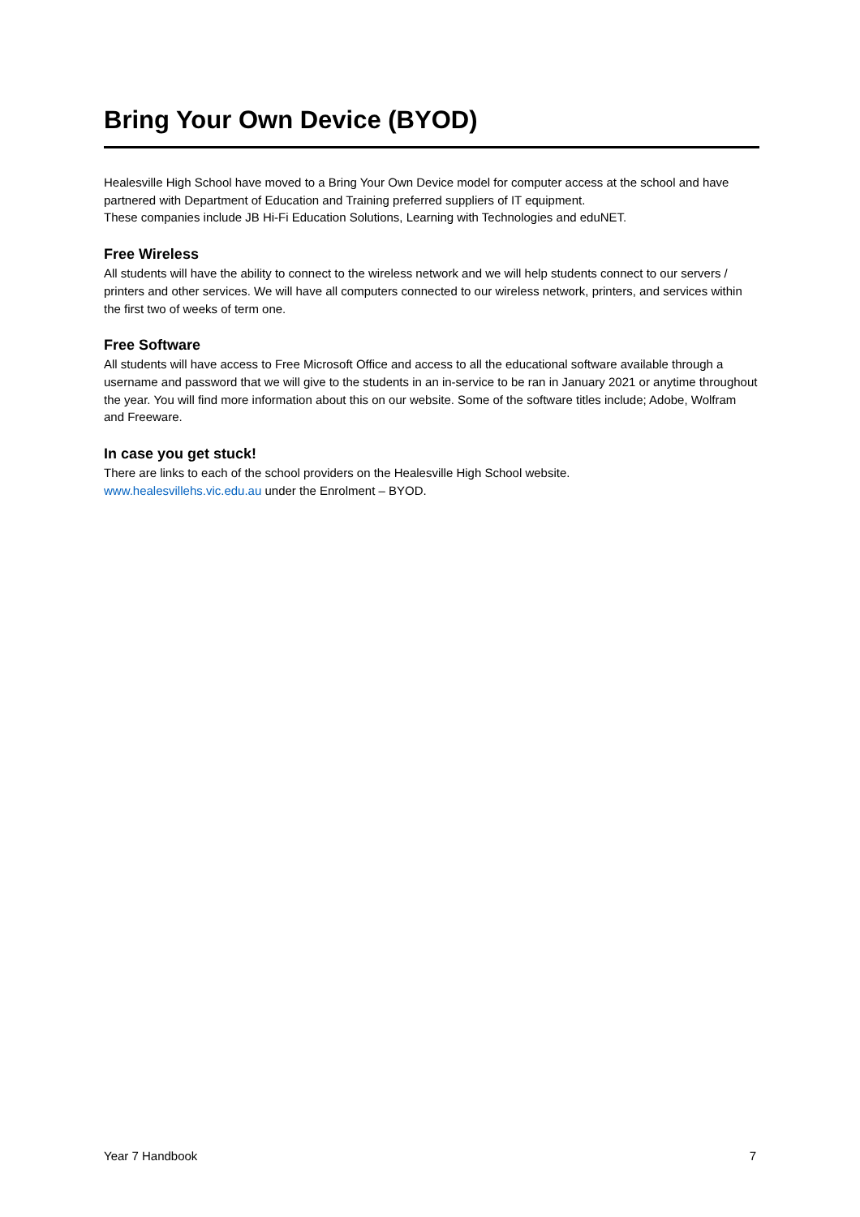Bring Your Own Device (BYOD)
Healesville High School have moved to a Bring Your Own Device model for computer access at the school and have partnered with Department of Education and Training preferred suppliers of IT equipment.
These companies include JB Hi-Fi Education Solutions, Learning with Technologies and eduNET.
Free Wireless
All students will have the ability to connect to the wireless network and we will help students connect to our servers / printers and other services. We will have all computers connected to our wireless network, printers, and services within the first two of weeks of term one.
Free Software
All students will have access to Free Microsoft Office and access to all the educational software available through a username and password that we will give to the students in an in-service to be ran in January 2021 or anytime throughout the year. You will find more information about this on our website. Some of the software titles include; Adobe, Wolfram and Freeware.
In case you get stuck!
There are links to each of the school providers on the Healesville High School website.
www.healesvillehs.vic.edu.au under the Enrolment – BYOD.
Year 7 Handbook 7